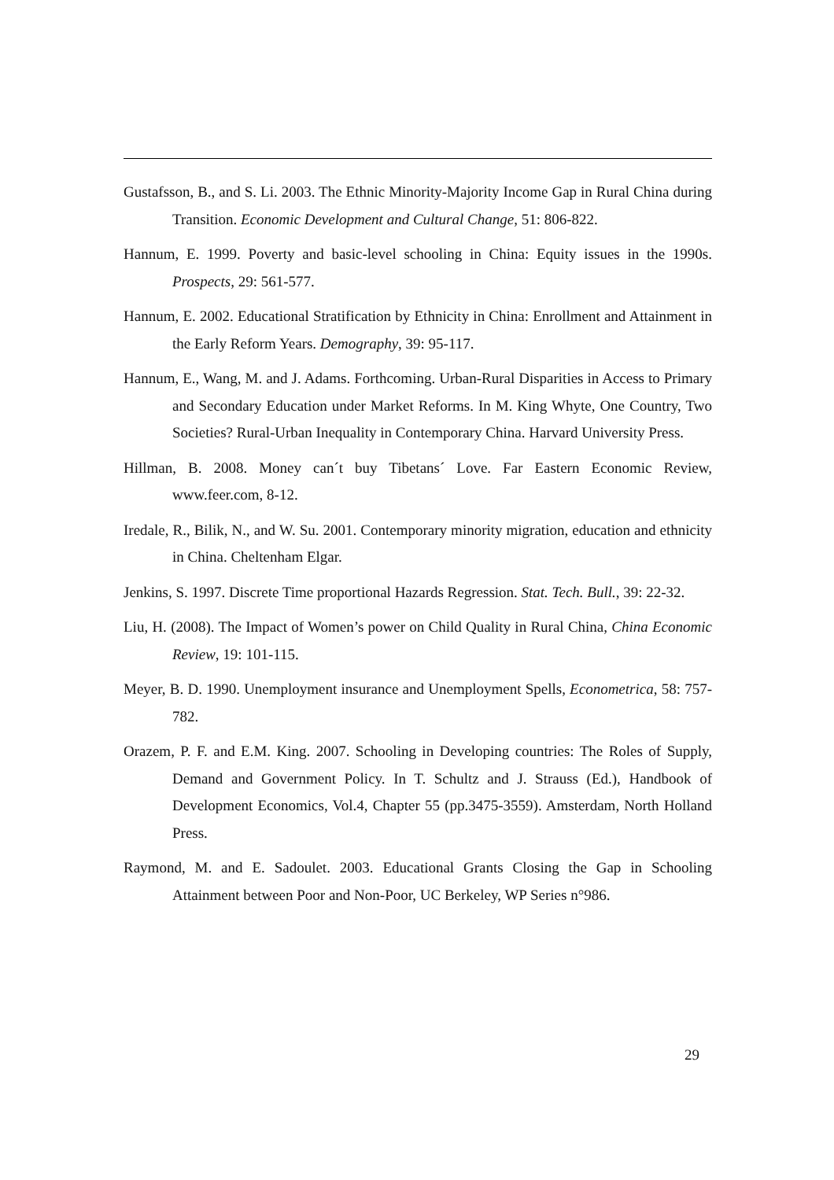Gustafsson, B., and S. Li. 2003. The Ethnic Minority-Majority Income Gap in Rural China during Transition. Economic Development and Cultural Change, 51: 806-822.
Hannum, E. 1999. Poverty and basic-level schooling in China: Equity issues in the 1990s. Prospects, 29: 561-577.
Hannum, E. 2002. Educational Stratification by Ethnicity in China: Enrollment and Attainment in the Early Reform Years. Demography, 39: 95-117.
Hannum, E., Wang, M. and J. Adams. Forthcoming. Urban-Rural Disparities in Access to Primary and Secondary Education under Market Reforms. In M. King Whyte, One Country, Two Societies? Rural-Urban Inequality in Contemporary China. Harvard University Press.
Hillman, B. 2008. Money can´t buy Tibetans´ Love. Far Eastern Economic Review, www.feer.com, 8-12.
Iredale, R., Bilik, N., and W. Su. 2001. Contemporary minority migration, education and ethnicity in China. Cheltenham Elgar.
Jenkins, S. 1997. Discrete Time proportional Hazards Regression. Stat. Tech. Bull., 39: 22-32.
Liu, H. (2008). The Impact of Women’s power on Child Quality in Rural China, China Economic Review, 19: 101-115.
Meyer, B. D. 1990. Unemployment insurance and Unemployment Spells, Econometrica, 58: 757-782.
Orazem, P. F. and E.M. King. 2007. Schooling in Developing countries: The Roles of Supply, Demand and Government Policy. In T. Schultz and J. Strauss (Ed.), Handbook of Development Economics, Vol.4, Chapter 55 (pp.3475-3559). Amsterdam, North Holland Press.
Raymond, M. and E. Sadoulet. 2003. Educational Grants Closing the Gap in Schooling Attainment between Poor and Non-Poor, UC Berkeley, WP Series n°986.
29